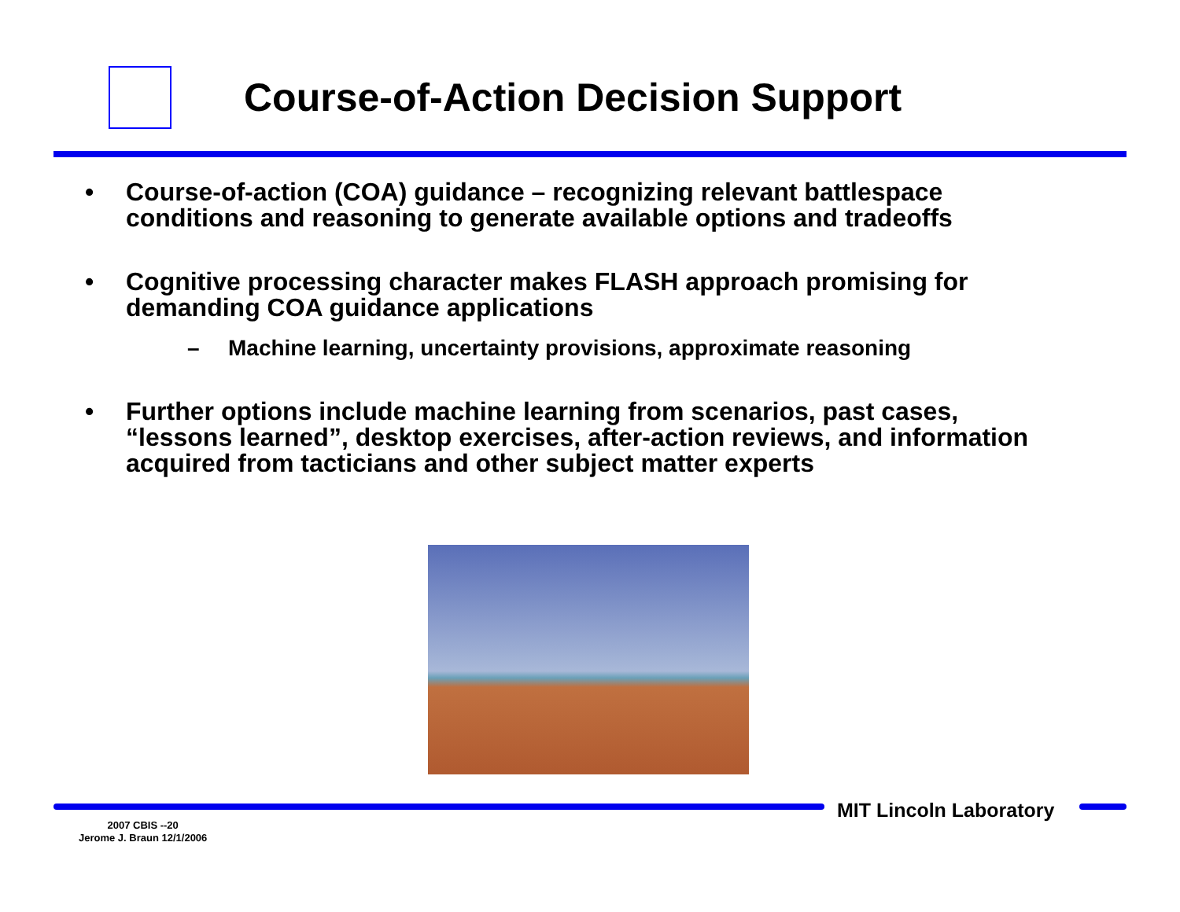Course-of-Action Decision Support
• Course-of-action (COA) guidance – recognizing relevant battlespace conditions and reasoning to generate available options and tradeoffs
• Cognitive processing character makes FLASH approach promising for demanding COA guidance applications
– Machine learning, uncertainty provisions, approximate reasoning
• Further options include machine learning from scenarios, past cases, “lessons learned”, desktop exercises, after-action reviews, and information acquired from tacticians and other subject matter experts
MIT Lincoln Laboratory
2007 CBIS --20
Jerome J. Braun 12/1/2006